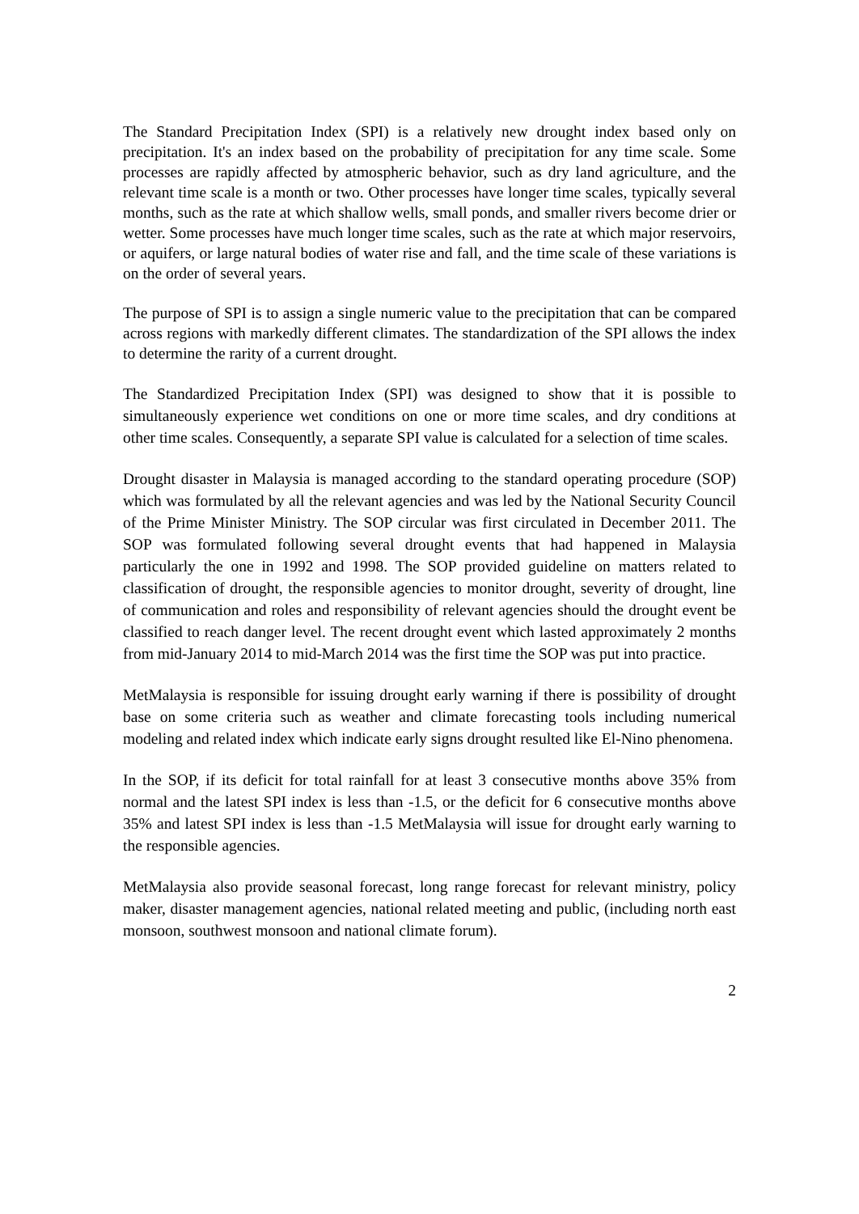The Standard Precipitation Index (SPI) is a relatively new drought index based only on precipitation. It's an index based on the probability of precipitation for any time scale. Some processes are rapidly affected by atmospheric behavior, such as dry land agriculture, and the relevant time scale is a month or two. Other processes have longer time scales, typically several months, such as the rate at which shallow wells, small ponds, and smaller rivers become drier or wetter. Some processes have much longer time scales, such as the rate at which major reservoirs, or aquifers, or large natural bodies of water rise and fall, and the time scale of these variations is on the order of several years.
The purpose of SPI is to assign a single numeric value to the precipitation that can be compared across regions with markedly different climates. The standardization of the SPI allows the index to determine the rarity of a current drought.
The Standardized Precipitation Index (SPI) was designed to show that it is possible to simultaneously experience wet conditions on one or more time scales, and dry conditions at other time scales. Consequently, a separate SPI value is calculated for a selection of time scales.
Drought disaster in Malaysia is managed according to the standard operating procedure (SOP) which was formulated by all the relevant agencies and was led by the National Security Council of the Prime Minister Ministry. The SOP circular was first circulated in December 2011. The SOP was formulated following several drought events that had happened in Malaysia particularly the one in 1992 and 1998. The SOP provided guideline on matters related to classification of drought, the responsible agencies to monitor drought, severity of drought, line of communication and roles and responsibility of relevant agencies should the drought event be classified to reach danger level. The recent drought event which lasted approximately 2 months from mid-January 2014 to mid-March 2014 was the first time the SOP was put into practice.
MetMalaysia is responsible for issuing drought early warning if there is possibility of drought base on some criteria such as weather and climate forecasting tools including numerical modeling and related index which indicate early signs drought resulted like El-Nino phenomena.
In the SOP, if its deficit for total rainfall for at least 3 consecutive months above 35% from normal and the latest SPI index is less than -1.5, or the deficit for 6 consecutive months above 35% and latest SPI index is less than -1.5 MetMalaysia will issue for drought early warning to the responsible agencies.
MetMalaysia also provide seasonal forecast, long range forecast for relevant ministry, policy maker, disaster management agencies, national related meeting and public, (including north east monsoon, southwest monsoon and national climate forum).
2